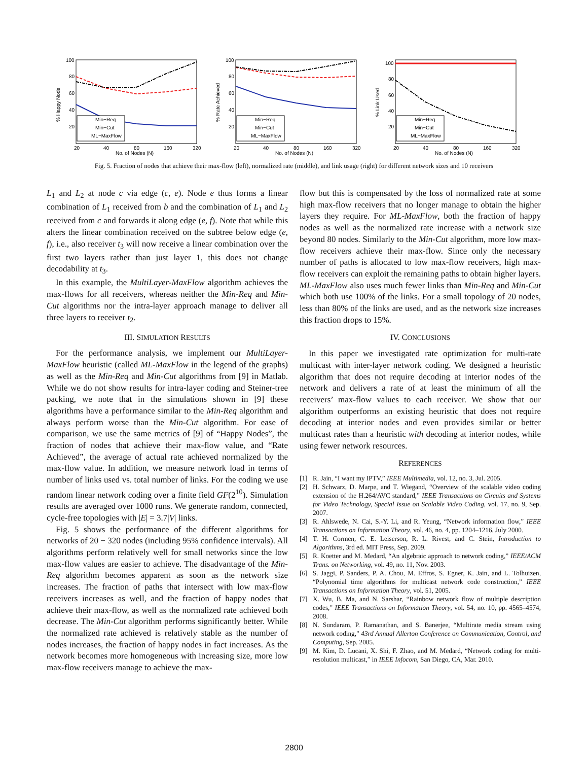100
80
60
40
20
% Happy Node
20
40
80
160
320
No. of Nodes (N)
Min−Req
Min−Cut
ML−MaxFlow
100
80
60
40
20
% Rate Achieved
20
40
80
160
320
No. of Nodes (N)
Min−Req
Min−Cut
ML−MaxFlow
100
80
60
40
20
% Link Used
20
40
80
160
320
No. of Nodes (N)
Min−Req
Min−Cut
ML−MaxFlow
Fig. 5. Fraction of nodes that achieve their max-flow (left), normalized rate (middle), and link usage (right) for different network sizes and 10 receivers
L<sub>1</sub> and L<sub>2</sub> at node c via edge (c, e). Node e thus forms a linear combination of L<sub>1</sub> received from b and the combination of L<sub>1</sub> and L<sub>2</sub> received from c and forwards it along edge (e, f). Note that while this alters the linear combination received on the subtree below edge (e, f), i.e., also receiver t<sub>3</sub> will now receive a linear combination over the first two layers rather than just layer 1, this does not change decodability at t<sub>3</sub>.
In this example, the MultiLayer-MaxFlow algorithm achieves the max-flows for all receivers, whereas neither the Min-Req and Min-Cut algorithms nor the intra-layer approach manage to deliver all three layers to receiver t<sub>2</sub>.
III. SIMULATION RESULTS
For the performance analysis, we implement our MultiLayer-MaxFlow heuristic (called ML-MaxFlow in the legend of the graphs) as well as the Min-Req and Min-Cut algorithms from [9] in Matlab. While we do not show results for intra-layer coding and Steiner-tree packing, we note that in the simulations shown in [9] these algorithms have a performance similar to the Min-Req algorithm and always perform worse than the Min-Cut algorithm. For ease of comparison, we use the same metrics of [9] of “Happy Nodes”, the fraction of nodes that achieve their max-flow value, and “Rate Achieved”, the average of actual rate achieved normalized by the max-flow value. In addition, we measure network load in terms of number of links used vs. total number of links. For the coding we use random linear network coding over a finite field GF(2<sup>10</sup>). Simulation results are averaged over 1000 runs. We generate random, connected, cycle-free topologies with |E| = 3.7|V| links.
Fig. 5 shows the performance of the different algorithms for networks of 20 − 320 nodes (including 95% confidence intervals). All algorithms perform relatively well for small networks since the low max-flow values are easier to achieve. The disadvantage of the Min-Req algorithm becomes apparent as soon as the network size increases. The fraction of paths that intersect with low max-flow receivers increases as well, and the fraction of happy nodes that achieve their max-flow, as well as the normalized rate achieved both decrease. The Min-Cut algorithm performs significantly better. While the normalized rate achieved is relatively stable as the number of nodes increases, the fraction of happy nodes in fact increases. As the network becomes more homogeneous with increasing size, more low max-flow receivers manage to achieve the max-
flow but this is compensated by the loss of normalized rate at some high max-flow receivers that no longer manage to obtain the higher layers they require. For ML-MaxFlow, both the fraction of happy nodes as well as the normalized rate increase with a network size beyond 80 nodes. Similarly to the Min-Cut algorithm, more low max-flow receivers achieve their max-flow. Since only the necessary number of paths is allocated to low max-flow receivers, high max-flow receivers can exploit the remaining paths to obtain higher layers. ML-MaxFlow also uses much fewer links than Min-Req and Min-Cut which both use 100% of the links. For a small topology of 20 nodes, less than 80% of the links are used, and as the network size increases this fraction drops to 15%.
IV. CONCLUSIONS
In this paper we investigated rate optimization for multi-rate multicast with inter-layer network coding. We designed a heuristic algorithm that does not require decoding at interior nodes of the network and delivers a rate of at least the minimum of all the receivers’ max-flow values to each receiver. We show that our algorithm outperforms an existing heuristic that does not require decoding at interior nodes and even provides similar or better multicast rates than a heuristic with decoding at interior nodes, while using fewer network resources.
REFERENCES
[1] R. Jain, “I want my IPTV,” IEEE Multimedia, vol. 12, no. 3, Jul. 2005.
[2] H. Schwarz, D. Marpe, and T. Wiegand, “Overview of the scalable video coding extension of the H.264/AVC standard,” IEEE Transactions on Circuits and Systems for Video Technology, Special Issue on Scalable Video Coding, vol. 17, no. 9, Sep. 2007.
[3] R. Ahlswede, N. Cai, S.-Y. Li, and R. Yeung, “Network information flow,” IEEE Transactions on Information Theory, vol. 46, no. 4, pp. 1204–1216, July 2000.
[4] T. H. Cormen, C. E. Leiserson, R. L. Rivest, and C. Stein, Introduction to Algorithms, 3rd ed. MIT Press, Sep. 2009.
[5] R. Koetter and M. Medard, “An algebraic approach to network coding,” IEEE/ACM Trans. on Networking, vol. 49, no. 11, Nov. 2003.
[6] S. Jaggi, P. Sanders, P. A. Chou, M. Effros, S. Egner, K. Jain, and L. Tolhuizen, “Polynomial time algorithms for multicast network code construction,” IEEE Transactions on Information Theory, vol. 51, 2005.
[7] X. Wu, B. Ma, and N. Sarshar, “Rainbow network flow of multiple description codes,” IEEE Transactions on Information Theory, vol. 54, no. 10, pp. 4565–4574, 2008.
[8] N. Sundaram, P. Ramanathan, and S. Banerjee, “Multirate media stream using network coding,” 43rd Annual Allerton Conference on Communication, Control, and Computing, Sep. 2005.
[9] M. Kim, D. Lucani, X. Shi, F. Zhao, and M. Medard, “Network coding for multi-resolution multicast,” in IEEE Infocom, San Diego, CA, Mar. 2010.
2800